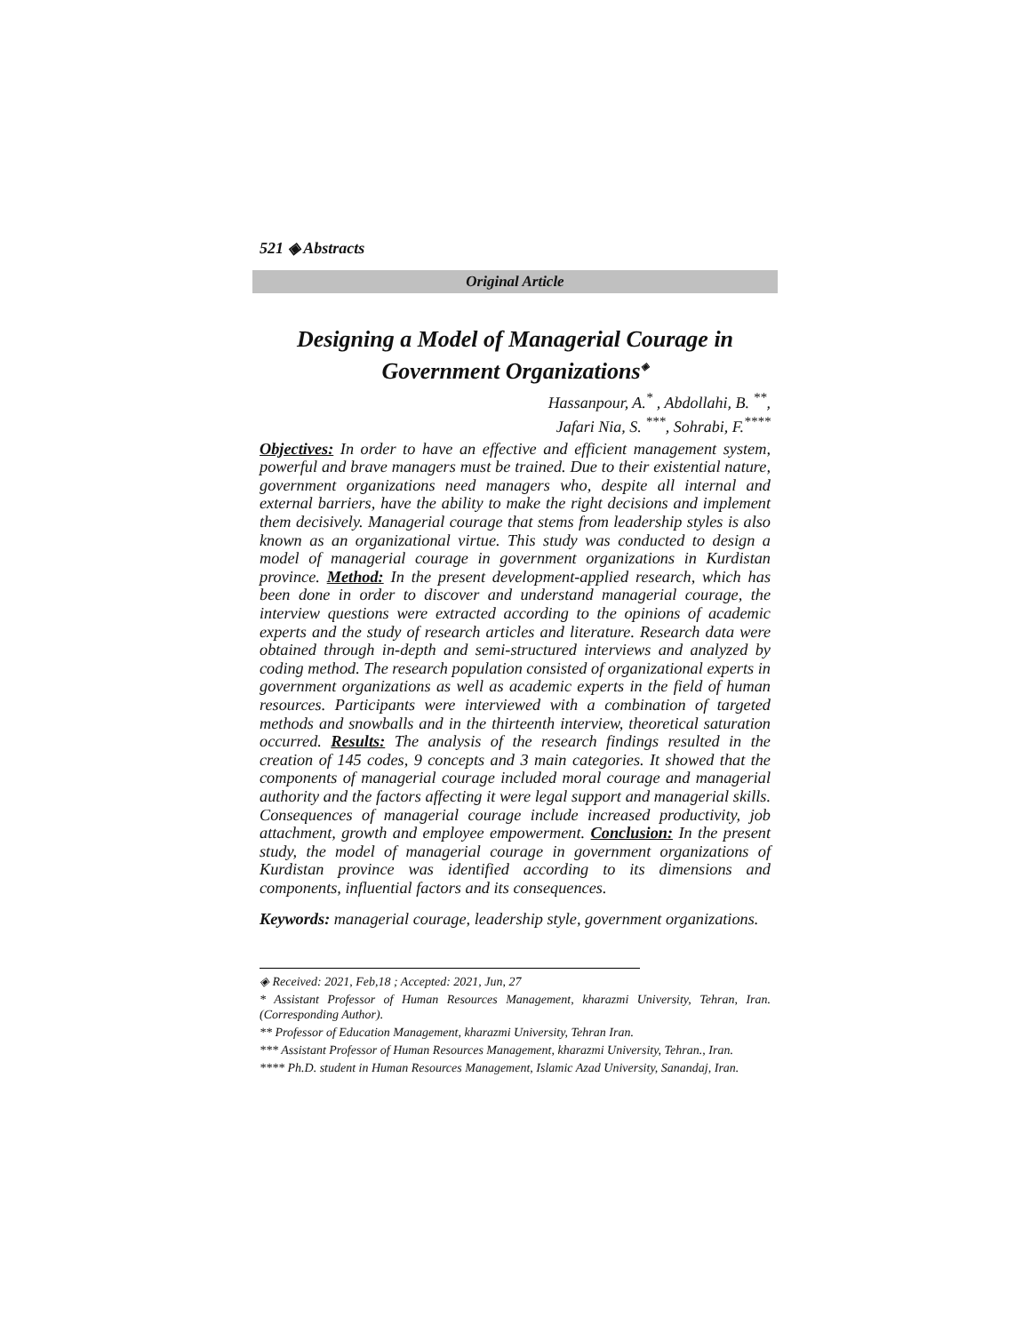521 ◈ Abstracts
Original Article
Designing a Model of Managerial Courage in Government Organizations<sup>◈</sup>
Hassanpour, A.<sup>*</sup> , Abdollahi, B. <sup>**</sup>,
Jafari Nia, S. <sup>***</sup>, Sohrabi, F.<sup>****</sup>
Objectives: In order to have an effective and efficient management system, powerful and brave managers must be trained. Due to their existential nature, government organizations need managers who, despite all internal and external barriers, have the ability to make the right decisions and implement them decisively. Managerial courage that stems from leadership styles is also known as an organizational virtue. This study was conducted to design a model of managerial courage in government organizations in Kurdistan province. Method: In the present development-applied research, which has been done in order to discover and understand managerial courage, the interview questions were extracted according to the opinions of academic experts and the study of research articles and literature. Research data were obtained through in-depth and semi-structured interviews and analyzed by coding method. The research population consisted of organizational experts in government organizations as well as academic experts in the field of human resources. Participants were interviewed with a combination of targeted methods and snowballs and in the thirteenth interview, theoretical saturation occurred. Results: The analysis of the research findings resulted in the creation of 145 codes, 9 concepts and 3 main categories. It showed that the components of managerial courage included moral courage and managerial authority and the factors affecting it were legal support and managerial skills. Consequences of managerial courage include increased productivity, job attachment, growth and employee empowerment. Conclusion: In the present study, the model of managerial courage in government organizations of Kurdistan province was identified according to its dimensions and components, influential factors and its consequences.
Keywords: managerial courage, leadership style, government organizations.
◈ Received: 2021, Feb,18 ; Accepted: 2021, Jun, 27
* Assistant Professor of Human Resources Management, kharazmi University, Tehran, Iran. (Corresponding Author).
** Professor of Education Management, kharazmi University, Tehran Iran.
*** Assistant Professor of Human Resources Management, kharazmi University, Tehran., Iran.
**** Ph.D. student in Human Resources Management, Islamic Azad University, Sanandaj, Iran.